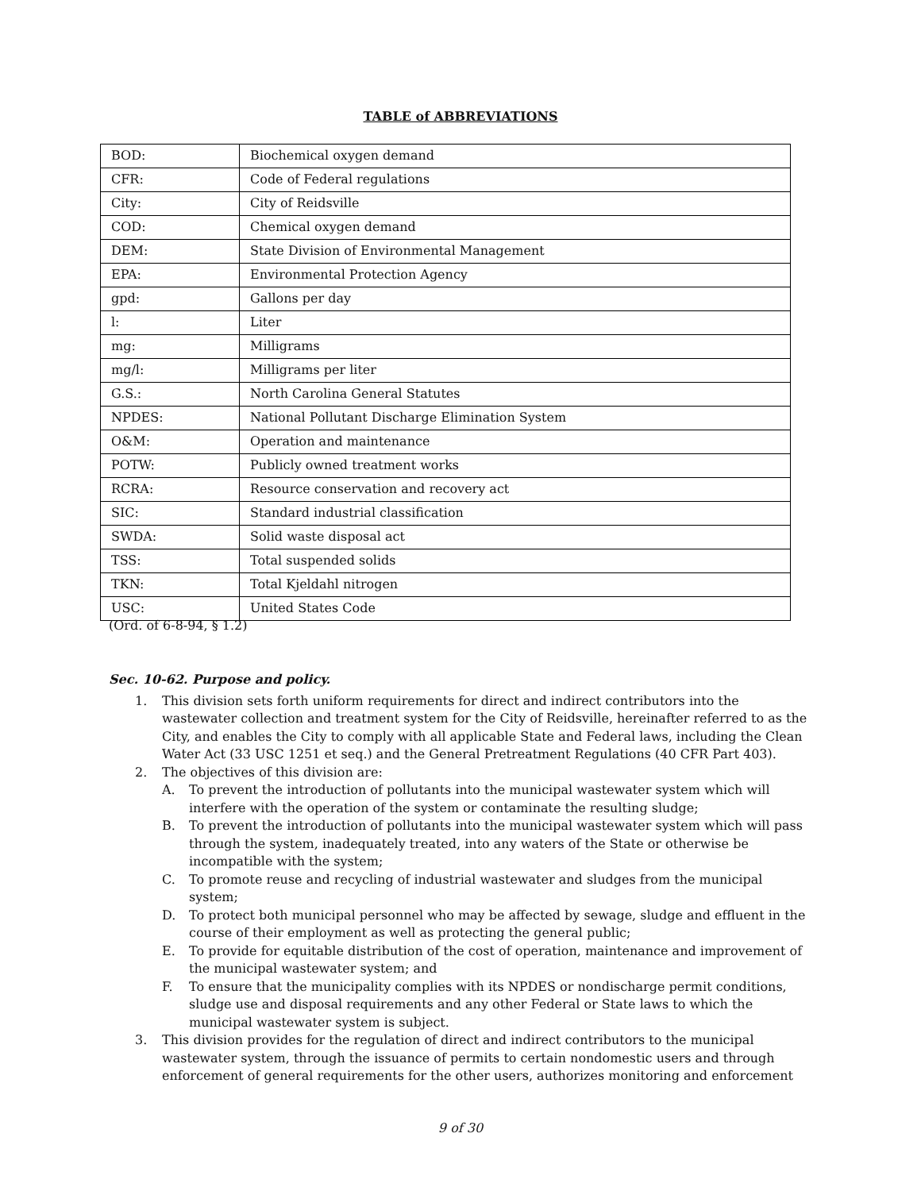TABLE of ABBREVIATIONS
| BOD: | Biochemical oxygen demand |
| CFR: | Code of Federal regulations |
| City: | City of Reidsville |
| COD: | Chemical oxygen demand |
| DEM: | State Division of Environmental Management |
| EPA: | Environmental Protection Agency |
| gpd: | Gallons per day |
| l: | Liter |
| mg: | Milligrams |
| mg/l: | Milligrams per liter |
| G.S.: | North Carolina General Statutes |
| NPDES: | National Pollutant Discharge Elimination System |
| O&M: | Operation and maintenance |
| POTW: | Publicly owned treatment works |
| RCRA: | Resource conservation and recovery act |
| SIC: | Standard industrial classification |
| SWDA: | Solid waste disposal act |
| TSS: | Total suspended solids |
| TKN: | Total Kjeldahl nitrogen |
| USC: | United States Code |
(Ord. of 6-8-94, § 1.2)
Sec. 10-62. Purpose and policy.
1. This division sets forth uniform requirements for direct and indirect contributors into the wastewater collection and treatment system for the City of Reidsville, hereinafter referred to as the City, and enables the City to comply with all applicable State and Federal laws, including the Clean Water Act (33 USC 1251 et seq.) and the General Pretreatment Regulations (40 CFR Part 403).
2. The objectives of this division are:
A. To prevent the introduction of pollutants into the municipal wastewater system which will interfere with the operation of the system or contaminate the resulting sludge;
B. To prevent the introduction of pollutants into the municipal wastewater system which will pass through the system, inadequately treated, into any waters of the State or otherwise be incompatible with the system;
C. To promote reuse and recycling of industrial wastewater and sludges from the municipal system;
D. To protect both municipal personnel who may be affected by sewage, sludge and effluent in the course of their employment as well as protecting the general public;
E. To provide for equitable distribution of the cost of operation, maintenance and improvement of the municipal wastewater system; and
F. To ensure that the municipality complies with its NPDES or nondischarge permit conditions, sludge use and disposal requirements and any other Federal or State laws to which the municipal wastewater system is subject.
3. This division provides for the regulation of direct and indirect contributors to the municipal wastewater system, through the issuance of permits to certain nondomestic users and through enforcement of general requirements for the other users, authorizes monitoring and enforcement
9 of 30